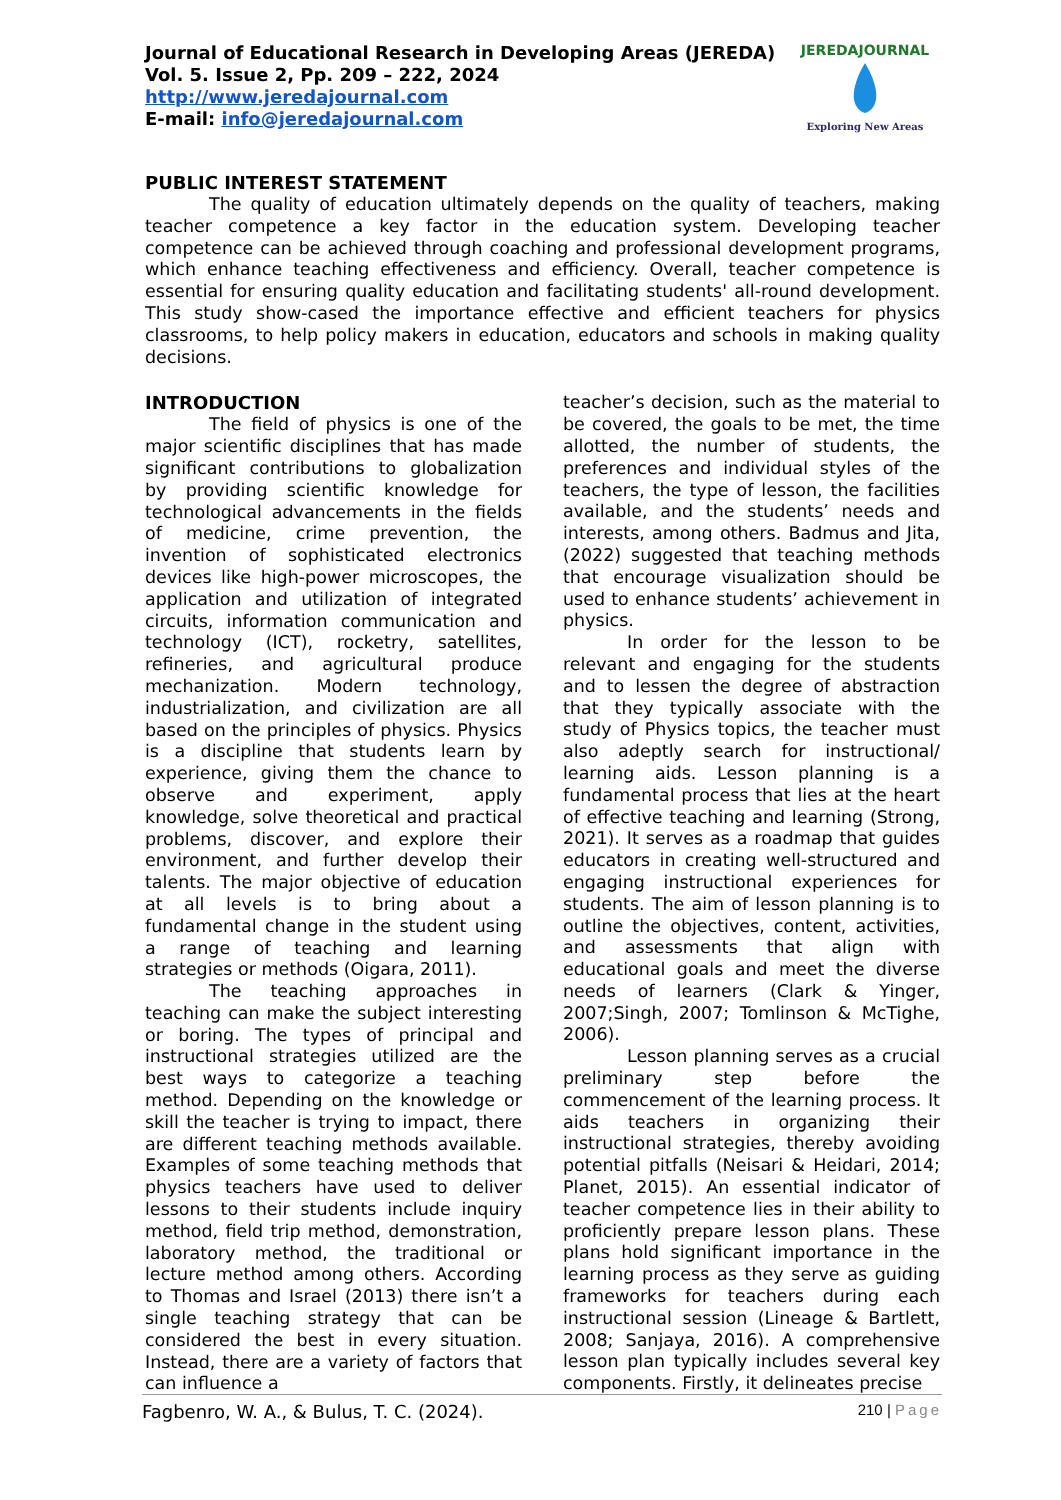Journal of Educational Research in Developing Areas (JEREDA)
Vol. 5. Issue 2, Pp. 209 – 222, 2024
http://www.jeredajournal.com
E-mail: info@jeredajournal.com
JEREDAJOURNAL
Exploring New Areas
PUBLIC INTEREST STATEMENT
The quality of education ultimately depends on the quality of teachers, making teacher competence a key factor in the education system. Developing teacher competence can be achieved through coaching and professional development programs, which enhance teaching effectiveness and efficiency. Overall, teacher competence is essential for ensuring quality education and facilitating students' all-round development. This study show-cased the importance effective and efficient teachers for physics classrooms, to help policy makers in education, educators and schools in making quality decisions.
INTRODUCTION
The field of physics is one of the major scientific disciplines that has made significant contributions to globalization by providing scientific knowledge for technological advancements in the fields of medicine, crime prevention, the invention of sophisticated electronics devices like high-power microscopes, the application and utilization of integrated circuits, information communication and technology (ICT), rocketry, satellites, refineries, and agricultural produce mechanization. Modern technology, industrialization, and civilization are all based on the principles of physics. Physics is a discipline that students learn by experience, giving them the chance to observe and experiment, apply knowledge, solve theoretical and practical problems, discover, and explore their environment, and further develop their talents. The major objective of education at all levels is to bring about a fundamental change in the student using a range of teaching and learning strategies or methods (Oigara, 2011).
The teaching approaches in teaching can make the subject interesting or boring. The types of principal and instructional strategies utilized are the best ways to categorize a teaching method. Depending on the knowledge or skill the teacher is trying to impact, there are different teaching methods available. Examples of some teaching methods that physics teachers have used to deliver lessons to their students include inquiry method, field trip method, demonstration, laboratory method, the traditional or lecture method among others. According to Thomas and Israel (2013) there isn’t a single teaching strategy that can be considered the best in every situation. Instead, there are a variety of factors that can influence a
teacher’s decision, such as the material to be covered, the goals to be met, the time allotted, the number of students, the preferences and individual styles of the teachers, the type of lesson, the facilities available, and the students’ needs and interests, among others. Badmus and Jita, (2022) suggested that teaching methods that encourage visualization should be used to enhance students’ achievement in physics.
In order for the lesson to be relevant and engaging for the students and to lessen the degree of abstraction that they typically associate with the study of Physics topics, the teacher must also adeptly search for instructional/ learning aids. Lesson planning is a fundamental process that lies at the heart of effective teaching and learning (Strong, 2021). It serves as a roadmap that guides educators in creating well-structured and engaging instructional experiences for students. The aim of lesson planning is to outline the objectives, content, activities, and assessments that align with educational goals and meet the diverse needs of learners (Clark & Yinger, 2007;Singh, 2007; Tomlinson & McTighe, 2006).
Lesson planning serves as a crucial preliminary step before the commencement of the learning process. It aids teachers in organizing their instructional strategies, thereby avoiding potential pitfalls (Neisari & Heidari, 2014; Planet, 2015). An essential indicator of teacher competence lies in their ability to proficiently prepare lesson plans. These plans hold significant importance in the learning process as they serve as guiding frameworks for teachers during each instructional session (Lineage & Bartlett, 2008; Sanjaya, 2016). A comprehensive lesson plan typically includes several key components. Firstly, it delineates precise
Fagbenro, W. A., & Bulus, T. C. (2024).
210 | Page